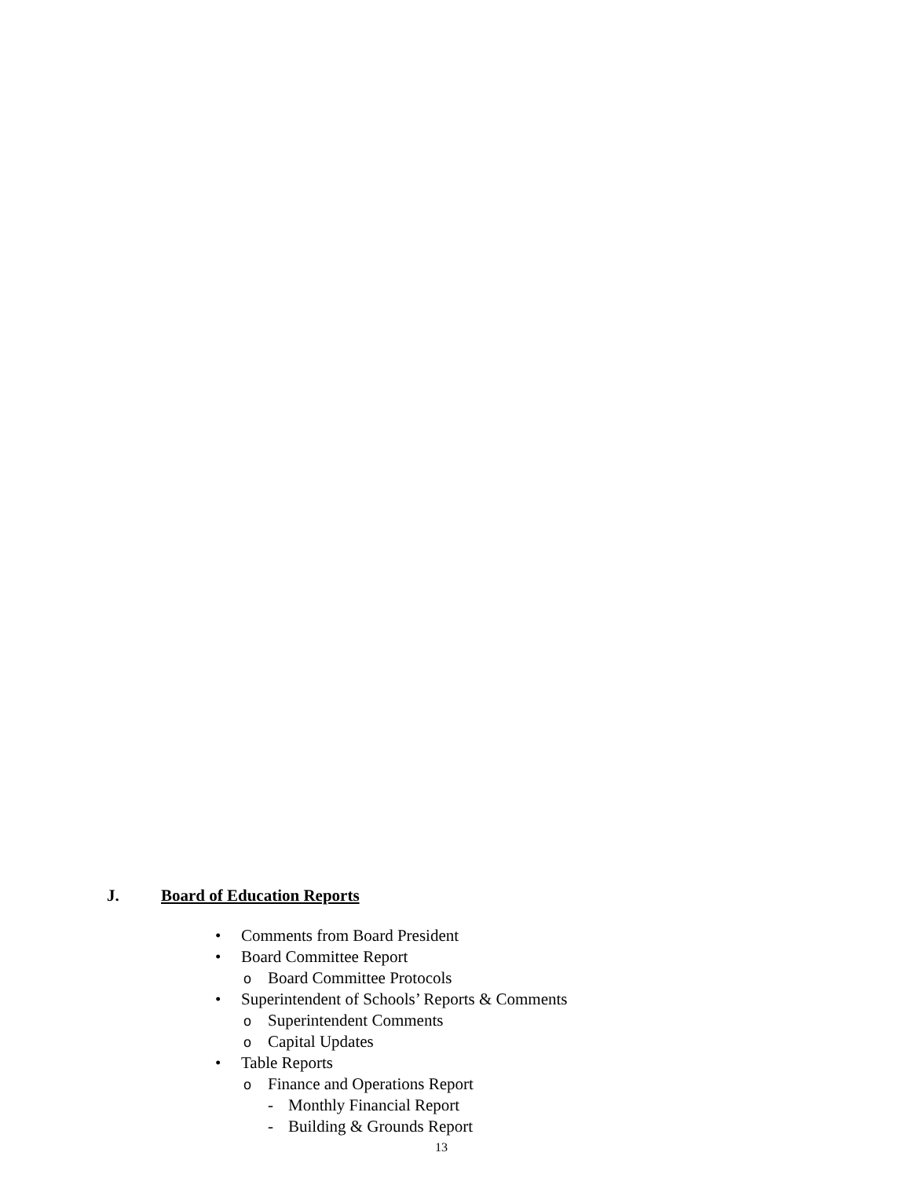J. Board of Education Reports
• Comments from Board President
• Board Committee Report
o Board Committee Protocols
• Superintendent of Schools’ Reports & Comments
o Superintendent Comments
o Capital Updates
• Table Reports
o Finance and Operations Report
- Monthly Financial Report
- Building & Grounds Report
13